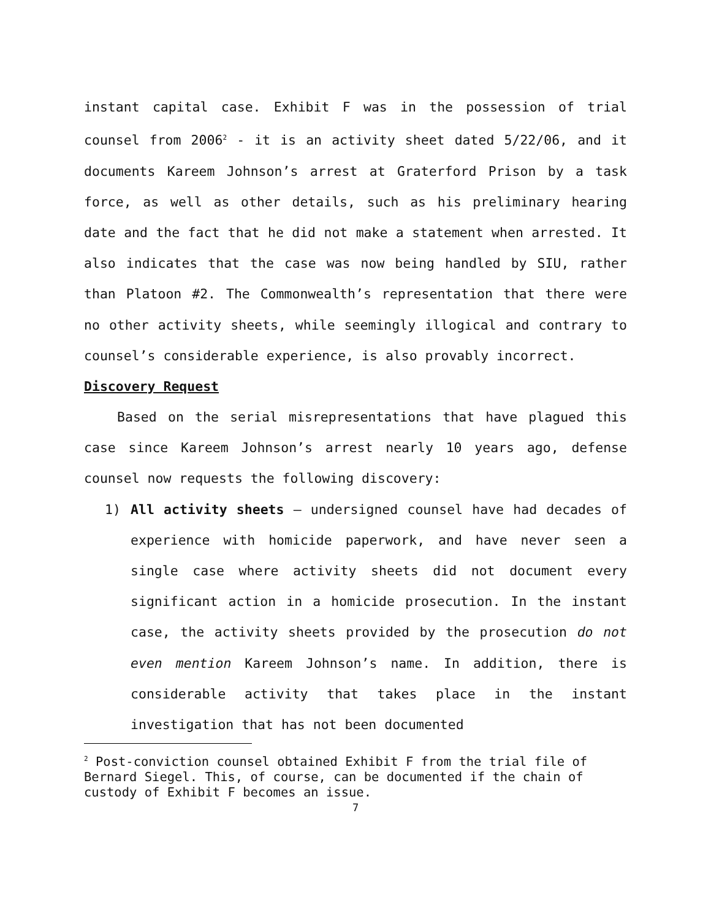instant capital case. Exhibit F was in the possession of trial counsel from 2006<sup>2</sup> - it is an activity sheet dated 5/22/06, and it documents Kareem Johnson’s arrest at Graterford Prison by a task force, as well as other details, such as his preliminary hearing date and the fact that he did not make a statement when arrested. It also indicates that the case was now being handled by SIU, rather than Platoon #2. The Commonwealth’s representation that there were no other activity sheets, while seemingly illogical and contrary to counsel’s considerable experience, is also provably incorrect.
Discovery Request
Based on the serial misrepresentations that have plagued this case since Kareem Johnson’s arrest nearly 10 years ago, defense counsel now requests the following discovery:
1) All activity sheets – undersigned counsel have had decades of experience with homicide paperwork, and have never seen a single case where activity sheets did not document every significant action in a homicide prosecution. In the instant case, the activity sheets provided by the prosecution do not even mention Kareem Johnson’s name. In addition, there is considerable activity that takes place in the instant investigation that has not been documented
<sup>2</sup> Post-conviction counsel obtained Exhibit F from the trial file of Bernard Siegel. This, of course, can be documented if the chain of custody of Exhibit F becomes an issue.
7